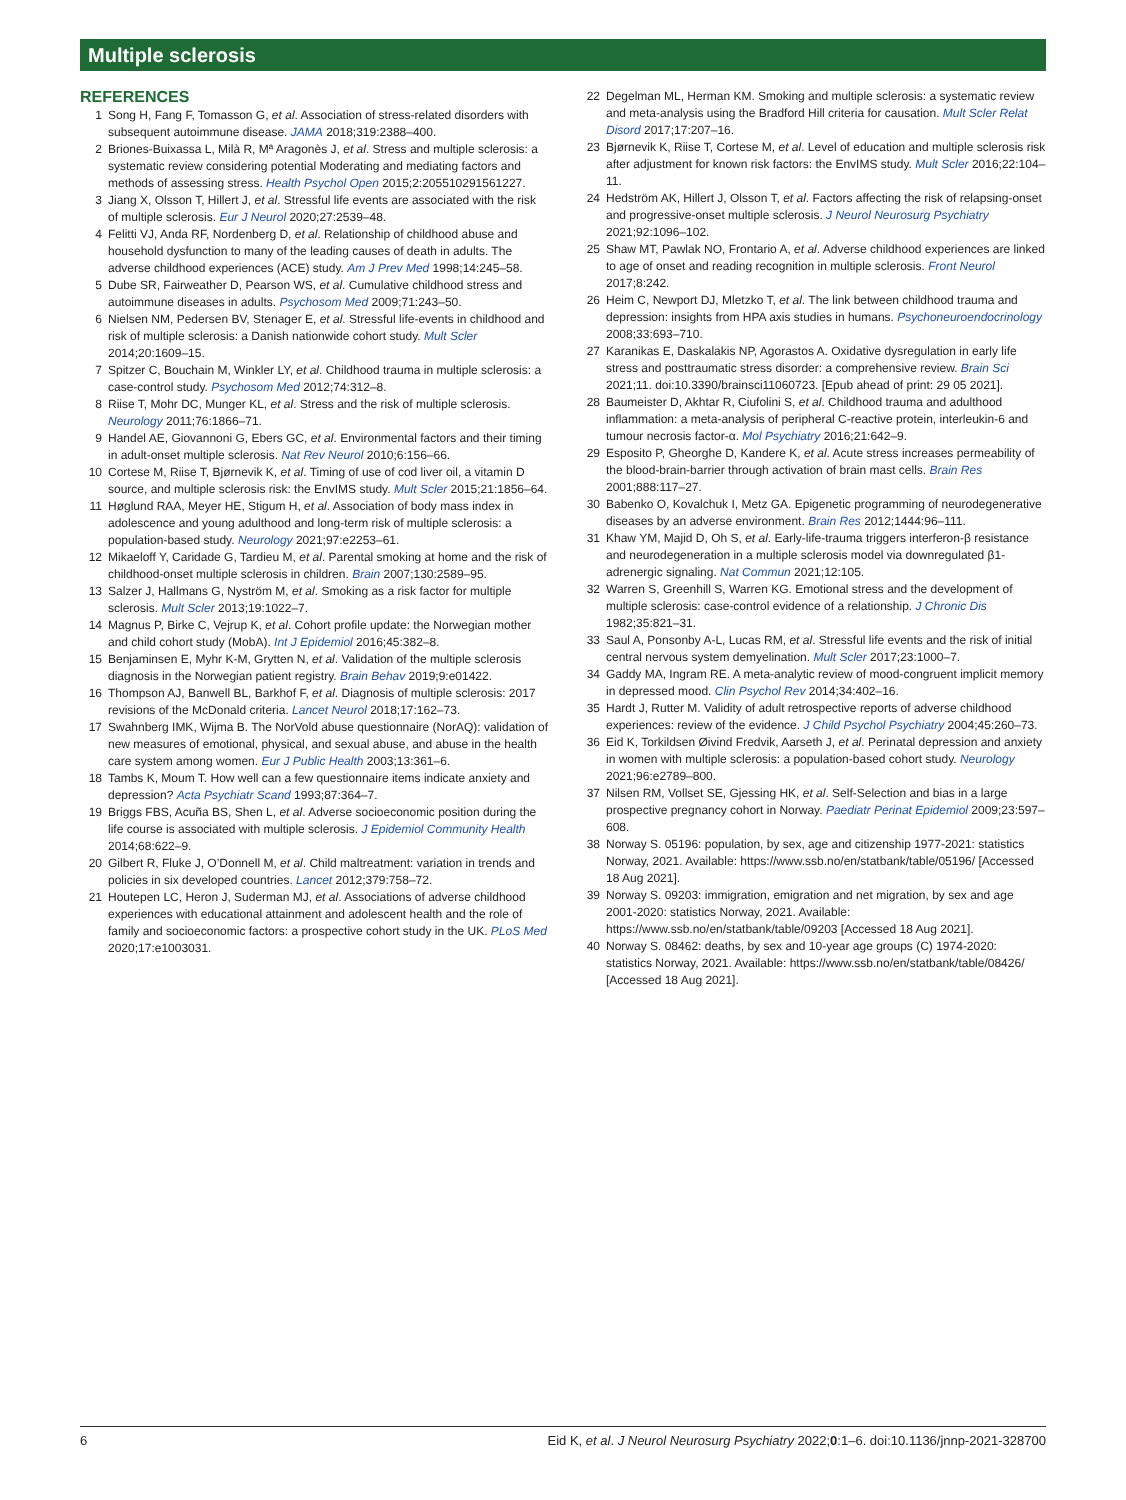Multiple sclerosis
REFERENCES
1 Song H, Fang F, Tomasson G, et al. Association of stress-related disorders with subsequent autoimmune disease. JAMA 2018;319:2388–400.
2 Briones-Buixassa L, Milà R, Mª Aragonès J, et al. Stress and multiple sclerosis: a systematic review considering potential Moderating and mediating factors and methods of assessing stress. Health Psychol Open 2015;2:205510291561227.
3 Jiang X, Olsson T, Hillert J, et al. Stressful life events are associated with the risk of multiple sclerosis. Eur J Neurol 2020;27:2539–48.
4 Felitti VJ, Anda RF, Nordenberg D, et al. Relationship of childhood abuse and household dysfunction to many of the leading causes of death in adults. The adverse childhood experiences (ACE) study. Am J Prev Med 1998;14:245–58.
5 Dube SR, Fairweather D, Pearson WS, et al. Cumulative childhood stress and autoimmune diseases in adults. Psychosom Med 2009;71:243–50.
6 Nielsen NM, Pedersen BV, Stenager E, et al. Stressful life-events in childhood and risk of multiple sclerosis: a Danish nationwide cohort study. Mult Scler 2014;20:1609–15.
7 Spitzer C, Bouchain M, Winkler LY, et al. Childhood trauma in multiple sclerosis: a case-control study. Psychosom Med 2012;74:312–8.
8 Riise T, Mohr DC, Munger KL, et al. Stress and the risk of multiple sclerosis. Neurology 2011;76:1866–71.
9 Handel AE, Giovannoni G, Ebers GC, et al. Environmental factors and their timing in adult-onset multiple sclerosis. Nat Rev Neurol 2010;6:156–66.
10 Cortese M, Riise T, Bjørnevik K, et al. Timing of use of cod liver oil, a vitamin D source, and multiple sclerosis risk: the EnvIMS study. Mult Scler 2015;21:1856–64.
11 Høglund RAA, Meyer HE, Stigum H, et al. Association of body mass index in adolescence and young adulthood and long-term risk of multiple sclerosis: a population-based study. Neurology 2021;97:e2253–61.
12 Mikaeloff Y, Caridade G, Tardieu M, et al. Parental smoking at home and the risk of childhood-onset multiple sclerosis in children. Brain 2007;130:2589–95.
13 Salzer J, Hallmans G, Nyström M, et al. Smoking as a risk factor for multiple sclerosis. Mult Scler 2013;19:1022–7.
14 Magnus P, Birke C, Vejrup K, et al. Cohort profile update: the Norwegian mother and child cohort study (MobA). Int J Epidemiol 2016;45:382–8.
15 Benjaminsen E, Myhr K-M, Grytten N, et al. Validation of the multiple sclerosis diagnosis in the Norwegian patient registry. Brain Behav 2019;9:e01422.
16 Thompson AJ, Banwell BL, Barkhof F, et al. Diagnosis of multiple sclerosis: 2017 revisions of the McDonald criteria. Lancet Neurol 2018;17:162–73.
17 Swahnberg IMK, Wijma B. The NorVold abuse questionnaire (NorAQ): validation of new measures of emotional, physical, and sexual abuse, and abuse in the health care system among women. Eur J Public Health 2003;13:361–6.
18 Tambs K, Moum T. How well can a few questionnaire items indicate anxiety and depression? Acta Psychiatr Scand 1993;87:364–7.
19 Briggs FBS, Acuña BS, Shen L, et al. Adverse socioeconomic position during the life course is associated with multiple sclerosis. J Epidemiol Community Health 2014;68:622–9.
20 Gilbert R, Fluke J, O’Donnell M, et al. Child maltreatment: variation in trends and policies in six developed countries. Lancet 2012;379:758–72.
21 Houtepen LC, Heron J, Suderman MJ, et al. Associations of adverse childhood experiences with educational attainment and adolescent health and the role of family and socioeconomic factors: a prospective cohort study in the UK. PLoS Med 2020;17:e1003031.
22 Degelman ML, Herman KM. Smoking and multiple sclerosis: a systematic review and meta-analysis using the Bradford Hill criteria for causation. Mult Scler Relat Disord 2017;17:207–16.
23 Bjørnevik K, Riise T, Cortese M, et al. Level of education and multiple sclerosis risk after adjustment for known risk factors: the EnvIMS study. Mult Scler 2016;22:104–11.
24 Hedström AK, Hillert J, Olsson T, et al. Factors affecting the risk of relapsing-onset and progressive-onset multiple sclerosis. J Neurol Neurosurg Psychiatry 2021;92:1096–102.
25 Shaw MT, Pawlak NO, Frontario A, et al. Adverse childhood experiences are linked to age of onset and reading recognition in multiple sclerosis. Front Neurol 2017;8:242.
26 Heim C, Newport DJ, Mletzko T, et al. The link between childhood trauma and depression: insights from HPA axis studies in humans. Psychoneuroendocrinology 2008;33:693–710.
27 Karanikas E, Daskalakis NP, Agorastos A. Oxidative dysregulation in early life stress and posttraumatic stress disorder: a comprehensive review. Brain Sci 2021;11. doi:10.3390/brainsci11060723. [Epub ahead of print: 29 05 2021].
28 Baumeister D, Akhtar R, Ciufolini S, et al. Childhood trauma and adulthood inflammation: a meta-analysis of peripheral C-reactive protein, interleukin-6 and tumour necrosis factor-α. Mol Psychiatry 2016;21:642–9.
29 Esposito P, Gheorghe D, Kandere K, et al. Acute stress increases permeability of the blood-brain-barrier through activation of brain mast cells. Brain Res 2001;888:117–27.
30 Babenko O, Kovalchuk I, Metz GA. Epigenetic programming of neurodegenerative diseases by an adverse environment. Brain Res 2012;1444:96–111.
31 Khaw YM, Majid D, Oh S, et al. Early-life-trauma triggers interferon-β resistance and neurodegeneration in a multiple sclerosis model via downregulated β1-adrenergic signaling. Nat Commun 2021;12:105.
32 Warren S, Greenhill S, Warren KG. Emotional stress and the development of multiple sclerosis: case-control evidence of a relationship. J Chronic Dis 1982;35:821–31.
33 Saul A, Ponsonby A-L, Lucas RM, et al. Stressful life events and the risk of initial central nervous system demyelination. Mult Scler 2017;23:1000–7.
34 Gaddy MA, Ingram RE. A meta-analytic review of mood-congruent implicit memory in depressed mood. Clin Psychol Rev 2014;34:402–16.
35 Hardt J, Rutter M. Validity of adult retrospective reports of adverse childhood experiences: review of the evidence. J Child Psychol Psychiatry 2004;45:260–73.
36 Eid K, Torkildsen Øivind Fredvik, Aarseth J, et al. Perinatal depression and anxiety in women with multiple sclerosis: a population-based cohort study. Neurology 2021;96:e2789–800.
37 Nilsen RM, Vollset SE, Gjessing HK, et al. Self-Selection and bias in a large prospective pregnancy cohort in Norway. Paediatr Perinat Epidemiol 2009;23:597–608.
38 Norway S. 05196: population, by sex, age and citizenship 1977-2021: statistics Norway, 2021. Available: https://www.ssb.no/en/statbank/table/05196/ [Accessed 18 Aug 2021].
39 Norway S. 09203: immigration, emigration and net migration, by sex and age 2001-2020: statistics Norway, 2021. Available: https://www.ssb.no/en/statbank/table/09203 [Accessed 18 Aug 2021].
40 Norway S. 08462: deaths, by sex and 10-year age groups (C) 1974-2020: statistics Norway, 2021. Available: https://www.ssb.no/en/statbank/table/08426/ [Accessed 18 Aug 2021].
6 Eid K, et al. J Neurol Neurosurg Psychiatry 2022;0:1–6. doi:10.1136/jnnp-2021-328700